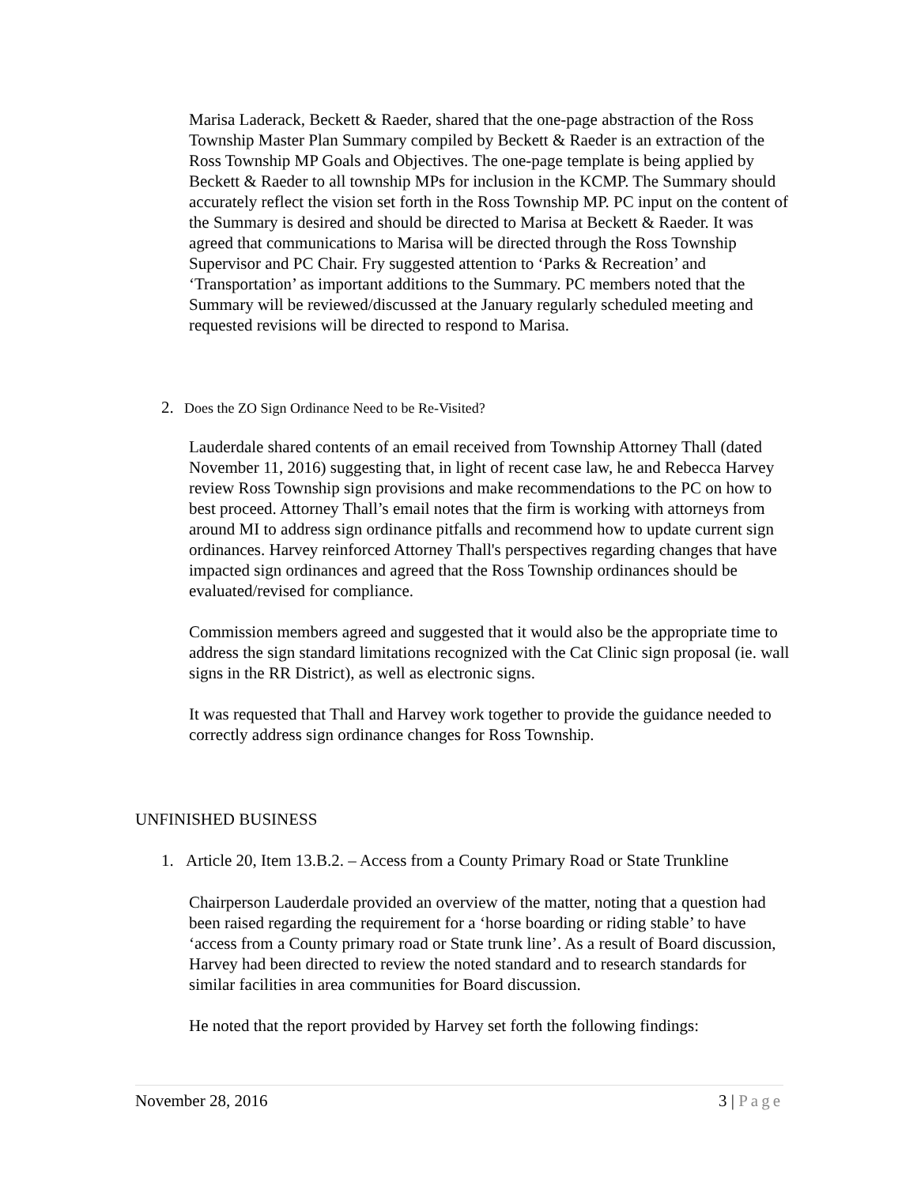Marisa Laderack, Beckett & Raeder, shared that the one-page abstraction of the Ross Township Master Plan Summary compiled by Beckett & Raeder is an extraction of the Ross Township MP Goals and Objectives. The one-page template is being applied by Beckett & Raeder to all township MPs for inclusion in the KCMP. The Summary should accurately reflect the vision set forth in the Ross Township MP. PC input on the content of the Summary is desired and should be directed to Marisa at Beckett & Raeder. It was agreed that communications to Marisa will be directed through the Ross Township Supervisor and PC Chair. Fry suggested attention to ‘Parks & Recreation’ and ‘Transportation’ as important additions to the Summary. PC members noted that the Summary will be reviewed/discussed at the January regularly scheduled meeting and requested revisions will be directed to respond to Marisa.
2. Does the ZO Sign Ordinance Need to be Re-Visited?
Lauderdale shared contents of an email received from Township Attorney Thall (dated November 11, 2016) suggesting that, in light of recent case law, he and Rebecca Harvey review Ross Township sign provisions and make recommendations to the PC on how to best proceed. Attorney Thall’s email notes that the firm is working with attorneys from around MI to address sign ordinance pitfalls and recommend how to update current sign ordinances. Harvey reinforced Attorney Thall's perspectives regarding changes that have impacted sign ordinances and agreed that the Ross Township ordinances should be evaluated/revised for compliance.
Commission members agreed and suggested that it would also be the appropriate time to address the sign standard limitations recognized with the Cat Clinic sign proposal (ie. wall signs in the RR District), as well as electronic signs.
It was requested that Thall and Harvey work together to provide the guidance needed to correctly address sign ordinance changes for Ross Township.
UNFINISHED BUSINESS
1. Article 20, Item 13.B.2. – Access from a County Primary Road or State Trunkline
Chairperson Lauderdale provided an overview of the matter, noting that a question had been raised regarding the requirement for a ‘horse boarding or riding stable’ to have ‘access from a County primary road or State trunk line’. As a result of Board discussion, Harvey had been directed to review the noted standard and to research standards for similar facilities in area communities for Board discussion.
He noted that the report provided by Harvey set forth the following findings:
November 28, 2016 3 | Page